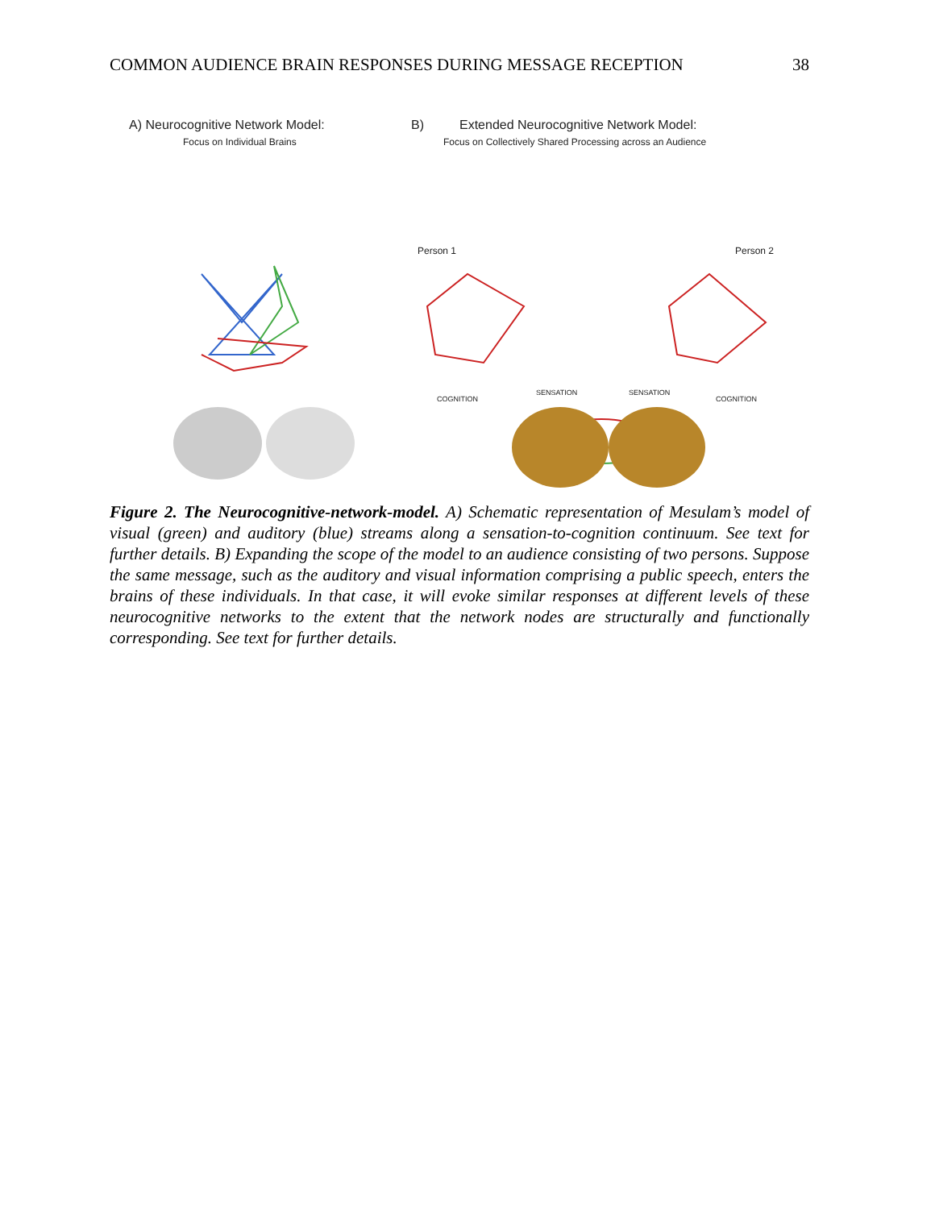COMMON AUDIENCE BRAIN RESPONSES DURING MESSAGE RECEPTION 38
A) Neurocognitive Network Model:
Focus on Individual Brains
B)
Extended Neurocognitive Network Model:
Focus on Collectively Shared Processing across an Audience
Person 1
Person 2
COGNITION
SENSATION
SENSATION
COGNITION
Figure 2. The Neurocognitive-network-model. A) Schematic representation of Mesulam’s model of visual (green) and auditory (blue) streams along a sensation-to-cognition continuum. See text for further details. B) Expanding the scope of the model to an audience consisting of two persons. Suppose the same message, such as the auditory and visual information comprising a public speech, enters the brains of these individuals. In that case, it will evoke similar responses at different levels of these neurocognitive networks to the extent that the network nodes are structurally and functionally corresponding. See text for further details.